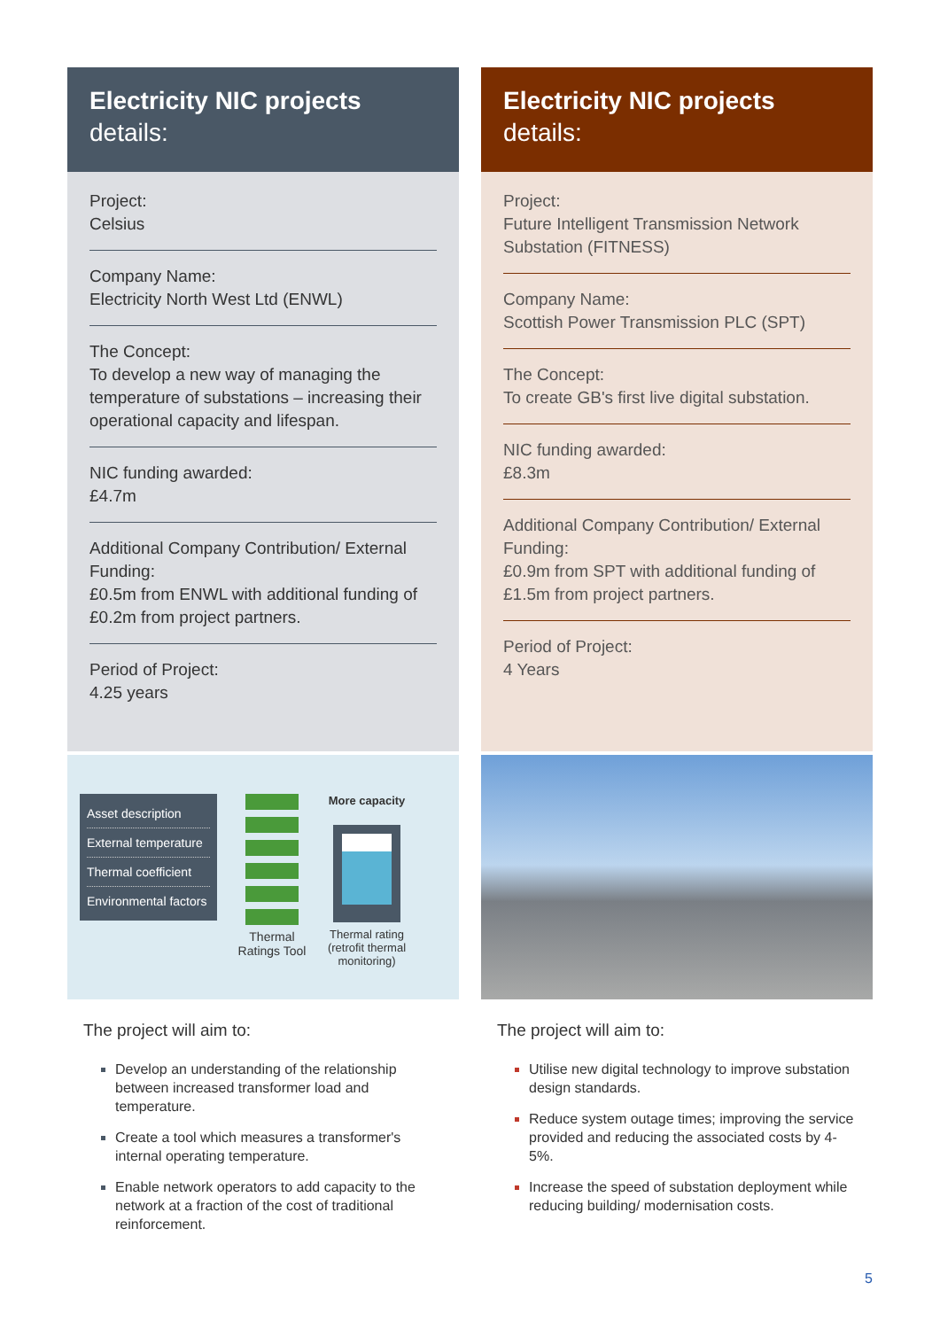Electricity NIC projects
details:
Project:
Celsius
Company Name:
Electricity North West Ltd (ENWL)
The Concept:
To develop a new way of managing the temperature of substations – increasing their operational capacity and lifespan.
NIC funding awarded:
£4.7m
Additional Company Contribution/ External Funding:
£0.5m from ENWL with additional funding of £0.2m from project partners.
Period of Project:
4.25 years
Asset description
External temperature
Thermal coefficient
Environmental factors
Thermal Ratings Tool
More capacity
Thermal rating
(retrofit thermal monitoring)
The project will aim to:
Develop an understanding of the relationship between increased transformer load and temperature.
Create a tool which measures a transformer's internal operating temperature.
Enable network operators to add capacity to the network at a fraction of the cost of traditional reinforcement.
Electricity NIC projects
details:
Project:
Future Intelligent Transmission Network Substation (FITNESS)
Company Name:
Scottish Power Transmission PLC (SPT)
The Concept:
To create GB's first live digital substation.
NIC funding awarded:
£8.3m
Additional Company Contribution/ External Funding:
£0.9m from SPT with additional funding of £1.5m from project partners.
Period of Project:
4 Years
The project will aim to:
Utilise new digital technology to improve substation design standards.
Reduce system outage times; improving the service provided and reducing the associated costs by 4-5%.
Increase the speed of substation deployment while reducing building/ modernisation costs.
5